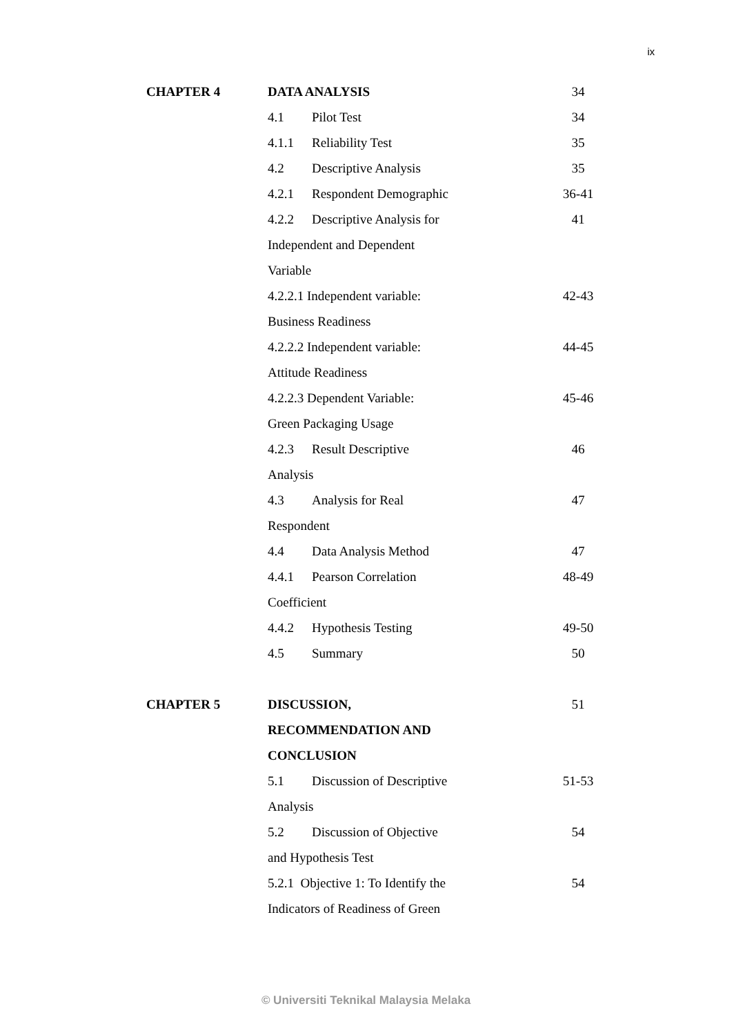ix
| CHAPTER 4 | DATA ANALYSIS | 34 |
| | 4.1 Pilot Test | 34 |
| | 4.1.1 Reliability Test | 35 |
| | 4.2 Descriptive Analysis | 35 |
| | 4.2.1 Respondent Demographic | 36-41 |
| | 4.2.2 Descriptive Analysis for | 41 |
| | Independent and Dependent | |
| | Variable | |
| | 4.2.2.1 Independent variable: | 42-43 |
| | Business Readiness | |
| | 4.2.2.2 Independent variable: | 44-45 |
| | Attitude Readiness | |
| | 4.2.2.3 Dependent Variable: | 45-46 |
| | Green Packaging Usage | |
| | 4.2.3 Result Descriptive | 46 |
| | Analysis | |
| | 4.3 Analysis for Real | 47 |
| | Respondent | |
| | 4.4 Data Analysis Method | 47 |
| | 4.4.1 Pearson Correlation | 48-49 |
| | Coefficient | |
| | 4.4.2 Hypothesis Testing | 49-50 |
| | 4.5 Summary | 50 |
| CHAPTER 5 | DISCUSSION, | 51 |
| | RECOMMENDATION AND | |
| | CONCLUSION | |
| | 5.1 Discussion of Descriptive | 51-53 |
| | Analysis | |
| | 5.2 Discussion of Objective | 54 |
| | and Hypothesis Test | |
| | 5.2.1 Objective 1: To Identify the | 54 |
| | Indicators of Readiness of Green | |
© Universiti Teknikal Malaysia Melaka